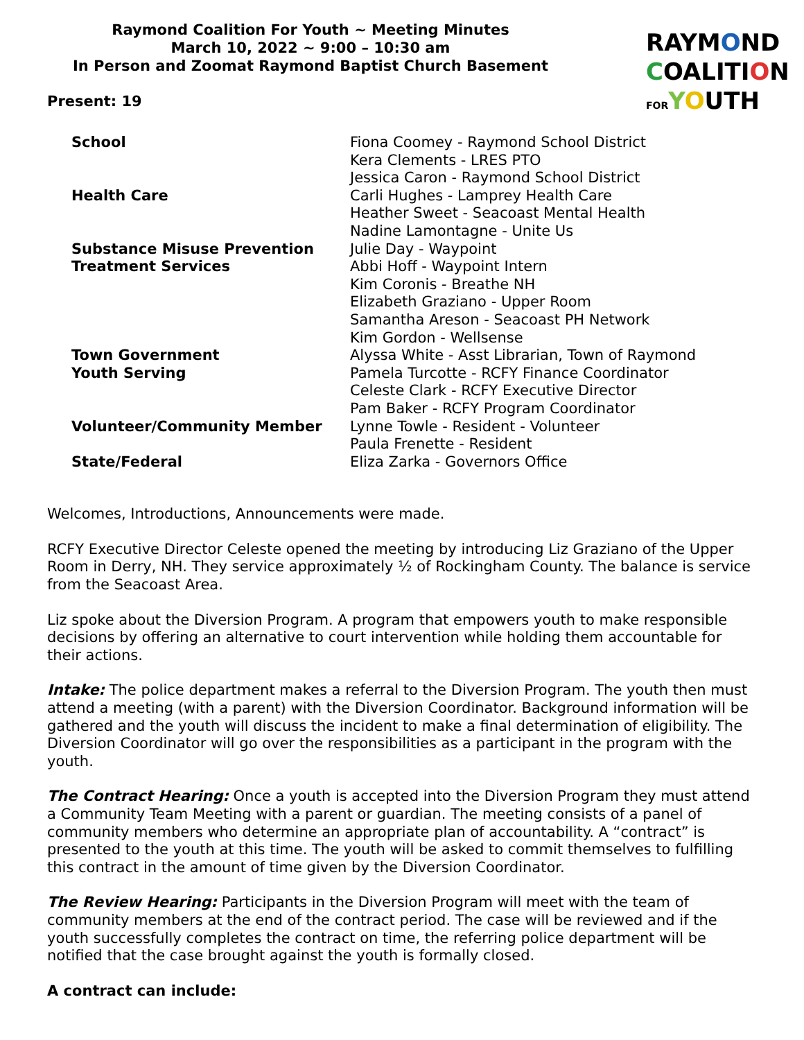Raymond Coalition For Youth ~ Meeting Minutes
March 10, 2022 ~ 9:00 – 10:30 am
In Person and Zoomat Raymond Baptist Church Basement
Present: 19
RAYMOND
COALITION
FOR YOUTH
| School | Fiona Coomey - Raymond School District |
| | Kera Clements - LRES PTO |
| | Jessica Caron - Raymond School District |
| Health Care | Carli Hughes - Lamprey Health Care |
| | Heather Sweet - Seacoast Mental Health |
| | Nadine Lamontagne - Unite Us |
| Substance Misuse Prevention | Julie Day - Waypoint |
| Treatment Services | Abbi Hoff - Waypoint Intern |
| | Kim Coronis - Breathe NH |
| | Elizabeth Graziano - Upper Room |
| | Samantha Areson - Seacoast PH Network |
| | Kim Gordon - Wellsense |
| Town Government | Alyssa White - Asst Librarian, Town of Raymond |
| Youth Serving | Pamela Turcotte - RCFY Finance Coordinator |
| | Celeste Clark - RCFY Executive Director |
| | Pam Baker - RCFY Program Coordinator |
| Volunteer/Community Member | Lynne Towle - Resident - Volunteer |
| | Paula Frenette - Resident |
| State/Federal | Eliza Zarka - Governors Office |
Welcomes, Introductions, Announcements were made.
RCFY Executive Director Celeste opened the meeting by introducing Liz Graziano of the Upper Room in Derry, NH. They service approximately ½ of Rockingham County. The balance is service from the Seacoast Area.
Liz spoke about the Diversion Program. A program that empowers youth to make responsible decisions by offering an alternative to court intervention while holding them accountable for their actions.
Intake: The police department makes a referral to the Diversion Program. The youth then must attend a meeting (with a parent) with the Diversion Coordinator. Background information will be gathered and the youth will discuss the incident to make a final determination of eligibility. The Diversion Coordinator will go over the responsibilities as a participant in the program with the youth.
The Contract Hearing: Once a youth is accepted into the Diversion Program they must attend a Community Team Meeting with a parent or guardian. The meeting consists of a panel of community members who determine an appropriate plan of accountability. A “contract” is presented to the youth at this time. The youth will be asked to commit themselves to fulfilling this contract in the amount of time given by the Diversion Coordinator.
The Review Hearing: Participants in the Diversion Program will meet with the team of community members at the end of the contract period. The case will be reviewed and if the youth successfully completes the contract on time, the referring police department will be notified that the case brought against the youth is formally closed.
A contract can include: